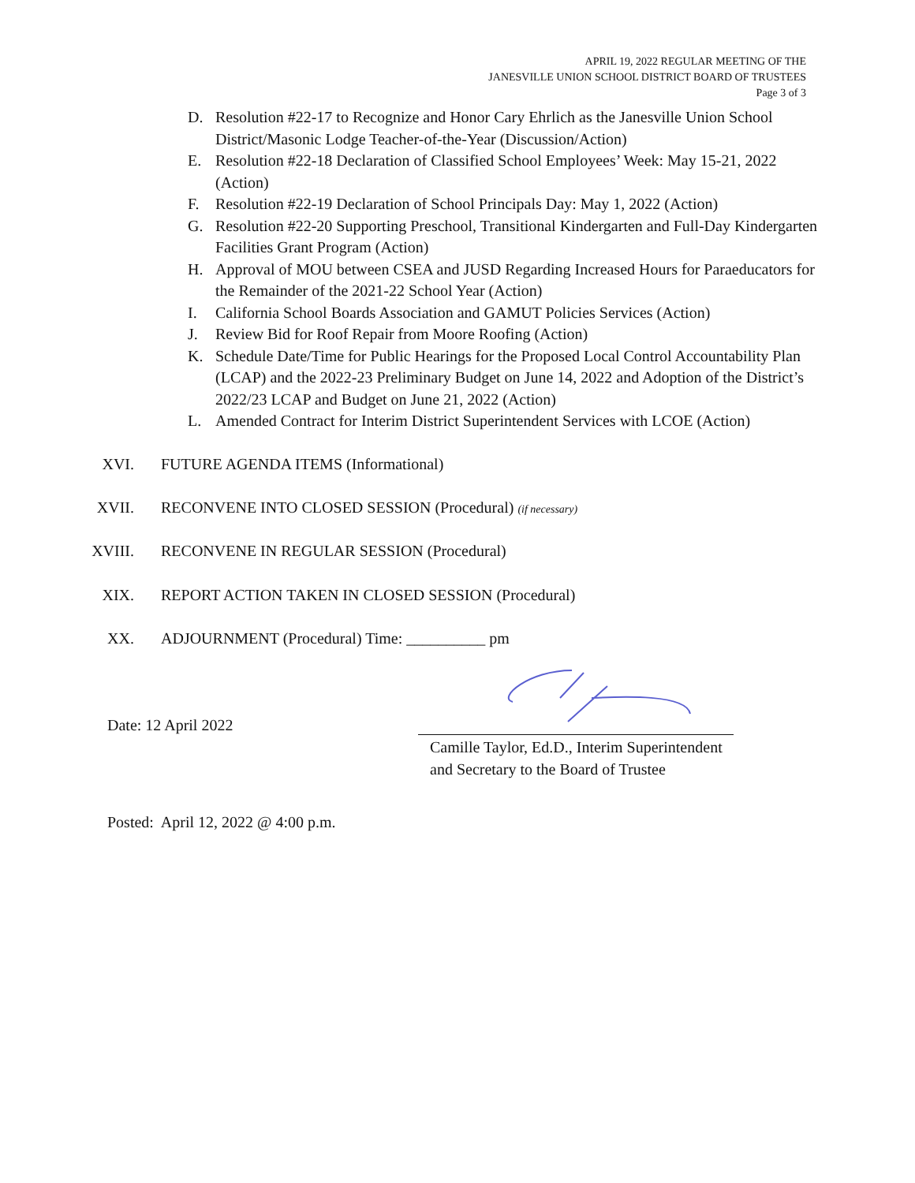APRIL 19, 2022 REGULAR MEETING OF THE
JANESVILLE UNION SCHOOL DISTRICT BOARD OF TRUSTEES
Page 3 of 3
D. Resolution #22-17 to Recognize and Honor Cary Ehrlich as the Janesville Union School District/Masonic Lodge Teacher-of-the-Year (Discussion/Action)
E. Resolution #22-18 Declaration of Classified School Employees’ Week: May 15-21, 2022 (Action)
F. Resolution #22-19 Declaration of School Principals Day: May 1, 2022 (Action)
G. Resolution #22-20 Supporting Preschool, Transitional Kindergarten and Full-Day Kindergarten Facilities Grant Program (Action)
H. Approval of MOU between CSEA and JUSD Regarding Increased Hours for Paraeducators for the Remainder of the 2021-22 School Year (Action)
I. California School Boards Association and GAMUT Policies Services (Action)
J. Review Bid for Roof Repair from Moore Roofing (Action)
K. Schedule Date/Time for Public Hearings for the Proposed Local Control Accountability Plan (LCAP) and the 2022-23 Preliminary Budget on June 14, 2022 and Adoption of the District’s 2022/23 LCAP and Budget on June 21, 2022 (Action)
L. Amended Contract for Interim District Superintendent Services with LCOE (Action)
XVI. FUTURE AGENDA ITEMS (Informational)
XVII. RECONVENE INTO CLOSED SESSION (Procedural) (if necessary)
XVIII. RECONVENE IN REGULAR SESSION (Procedural)
XIX. REPORT ACTION TAKEN IN CLOSED SESSION (Procedural)
XX. ADJOURNMENT (Procedural) Time: __________ pm
Date: 12 April 2022
Camille Taylor, Ed.D., Interim Superintendent
and Secretary to the Board of Trustee
Posted: April 12, 2022 @ 4:00 p.m.